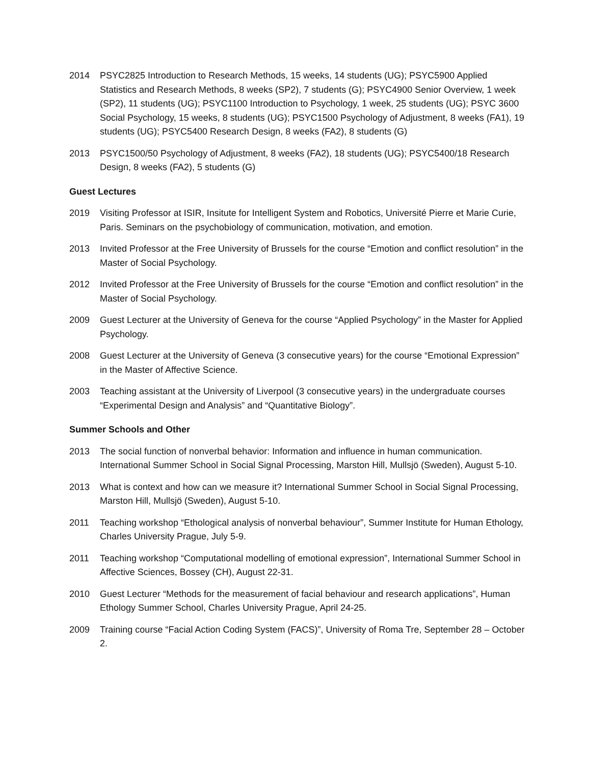2014 PSYC2825 Introduction to Research Methods, 15 weeks, 14 students (UG); PSYC5900 Applied Statistics and Research Methods, 8 weeks (SP2), 7 students (G); PSYC4900 Senior Overview, 1 week (SP2), 11 students (UG); PSYC1100 Introduction to Psychology, 1 week, 25 students (UG); PSYC 3600 Social Psychology, 15 weeks, 8 students (UG); PSYC1500 Psychology of Adjustment, 8 weeks (FA1), 19 students (UG); PSYC5400 Research Design, 8 weeks (FA2), 8 students (G)
2013 PSYC1500/50 Psychology of Adjustment, 8 weeks (FA2), 18 students (UG); PSYC5400/18 Research Design, 8 weeks (FA2), 5 students (G)
Guest Lectures
2019 Visiting Professor at ISIR, Insitute for Intelligent System and Robotics, Université Pierre et Marie Curie, Paris. Seminars on the psychobiology of communication, motivation, and emotion.
2013 Invited Professor at the Free University of Brussels for the course “Emotion and conflict resolution” in the Master of Social Psychology.
2012 Invited Professor at the Free University of Brussels for the course “Emotion and conflict resolution” in the Master of Social Psychology.
2009 Guest Lecturer at the University of Geneva for the course “Applied Psychology” in the Master for Applied Psychology.
2008 Guest Lecturer at the University of Geneva (3 consecutive years) for the course “Emotional Expression” in the Master of Affective Science.
2003 Teaching assistant at the University of Liverpool (3 consecutive years) in the undergraduate courses “Experimental Design and Analysis” and “Quantitative Biology”.
Summer Schools and Other
2013 The social function of nonverbal behavior: Information and influence in human communication. International Summer School in Social Signal Processing, Marston Hill, Mullsjö (Sweden), August 5-10.
2013 What is context and how can we measure it? International Summer School in Social Signal Processing, Marston Hill, Mullsjö (Sweden), August 5-10.
2011 Teaching workshop “Ethological analysis of nonverbal behaviour”, Summer Institute for Human Ethology, Charles University Prague, July 5-9.
2011 Teaching workshop “Computational modelling of emotional expression”, International Summer School in Affective Sciences, Bossey (CH), August 22-31.
2010 Guest Lecturer “Methods for the measurement of facial behaviour and research applications”, Human Ethology Summer School, Charles University Prague, April 24-25.
2009 Training course “Facial Action Coding System (FACS)”, University of Roma Tre, September 28 – October 2.